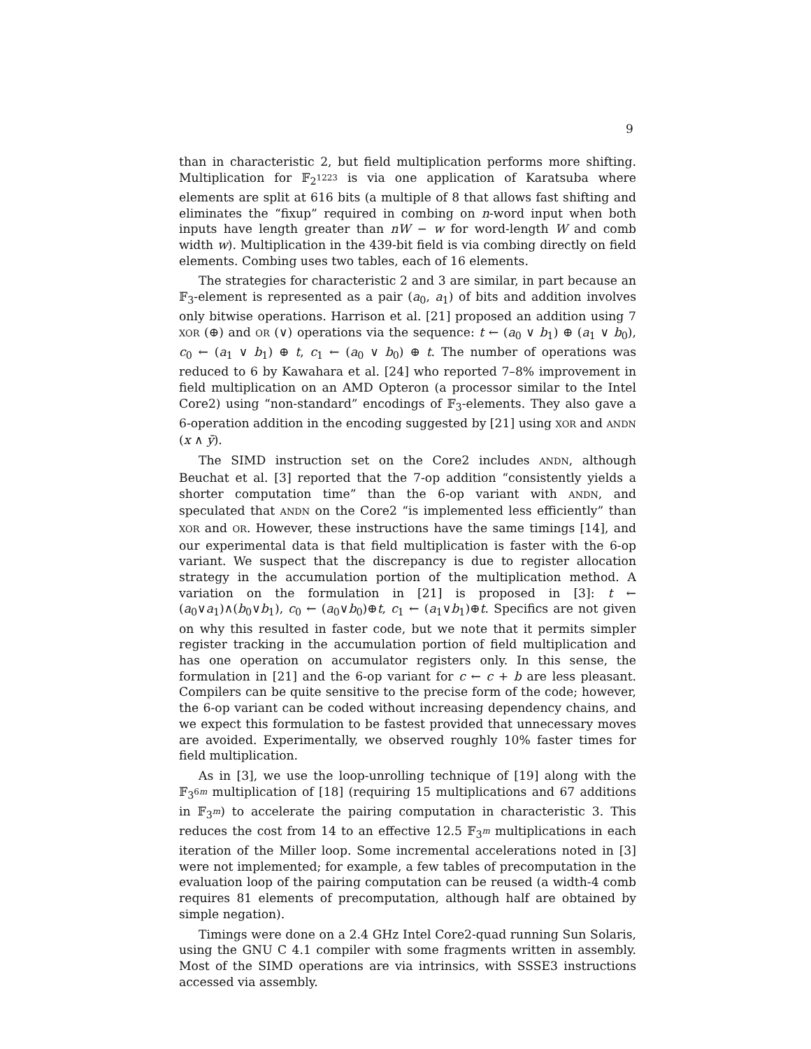9
than in characteristic 2, but field multiplication performs more shifting. Multiplication for 𝔽<sub>2<sup>1223</sup></sub> is via one application of Karatsuba where elements are split at 616 bits (a multiple of 8 that allows fast shifting and eliminates the “fixup” required in combing on n-word input when both inputs have length greater than nW − w for word-length W and comb width w). Multiplication in the 439-bit field is via combing directly on field elements. Combing uses two tables, each of 16 elements.
The strategies for characteristic 2 and 3 are similar, in part because an 𝔽<sub>3</sub>-element is represented as a pair (a<sub>0</sub>, a<sub>1</sub>) of bits and addition involves only bitwise operations. Harrison et al. [21] proposed an addition using 7 XOR (⊕) and OR (∨) operations via the sequence: t ← (a<sub>0</sub> ∨ b<sub>1</sub>) ⊕ (a<sub>1</sub> ∨ b<sub>0</sub>), c<sub>0</sub> ← (a<sub>1</sub> ∨ b<sub>1</sub>) ⊕ t, c<sub>1</sub> ← (a<sub>0</sub> ∨ b<sub>0</sub>) ⊕ t. The number of operations was reduced to 6 by Kawahara et al. [24] who reported 7–8% improvement in field multiplication on an AMD Opteron (a processor similar to the Intel Core2) using “non-standard” encodings of 𝔽<sub>3</sub>-elements. They also gave a 6-operation addition in the encoding suggested by [21] using XOR and ANDN (x ∧ ȳ).
The SIMD instruction set on the Core2 includes ANDN, although Beuchat et al. [3] reported that the 7-op addition “consistently yields a shorter computation time” than the 6-op variant with ANDN, and speculated that ANDN on the Core2 “is implemented less efficiently” than XOR and OR. However, these instructions have the same timings [14], and our experimental data is that field multiplication is faster with the 6-op variant. We suspect that the discrepancy is due to register allocation strategy in the accumulation portion of the multiplication method. A variation on the formulation in [21] is proposed in [3]: t ← (a<sub>0</sub>∨a<sub>1</sub>)∧(b<sub>0</sub>∨b<sub>1</sub>), c<sub>0</sub> ← (a<sub>0</sub>∨b<sub>0</sub>)⊕t, c<sub>1</sub> ← (a<sub>1</sub>∨b<sub>1</sub>)⊕t. Specifics are not given on why this resulted in faster code, but we note that it permits simpler register tracking in the accumulation portion of field multiplication and has one operation on accumulator registers only. In this sense, the formulation in [21] and the 6-op variant for c ← c + b are less pleasant. Compilers can be quite sensitive to the precise form of the code; however, the 6-op variant can be coded without increasing dependency chains, and we expect this formulation to be fastest provided that unnecessary moves are avoided. Experimentally, we observed roughly 10% faster times for field multiplication.
As in [3], we use the loop-unrolling technique of [19] along with the 𝔽<sub>3<sup>6m</sup></sub> multiplication of [18] (requiring 15 multiplications and 67 additions in 𝔽<sub>3<sup>m</sup></sub>) to accelerate the pairing computation in characteristic 3. This reduces the cost from 14 to an effective 12.5 𝔽<sub>3<sup>m</sup></sub> multiplications in each iteration of the Miller loop. Some incremental accelerations noted in [3] were not implemented; for example, a few tables of precomputation in the evaluation loop of the pairing computation can be reused (a width-4 comb requires 81 elements of precomputation, although half are obtained by simple negation).
Timings were done on a 2.4 GHz Intel Core2-quad running Sun Solaris, using the GNU C 4.1 compiler with some fragments written in assembly. Most of the SIMD operations are via intrinsics, with SSSE3 instructions accessed via assembly.